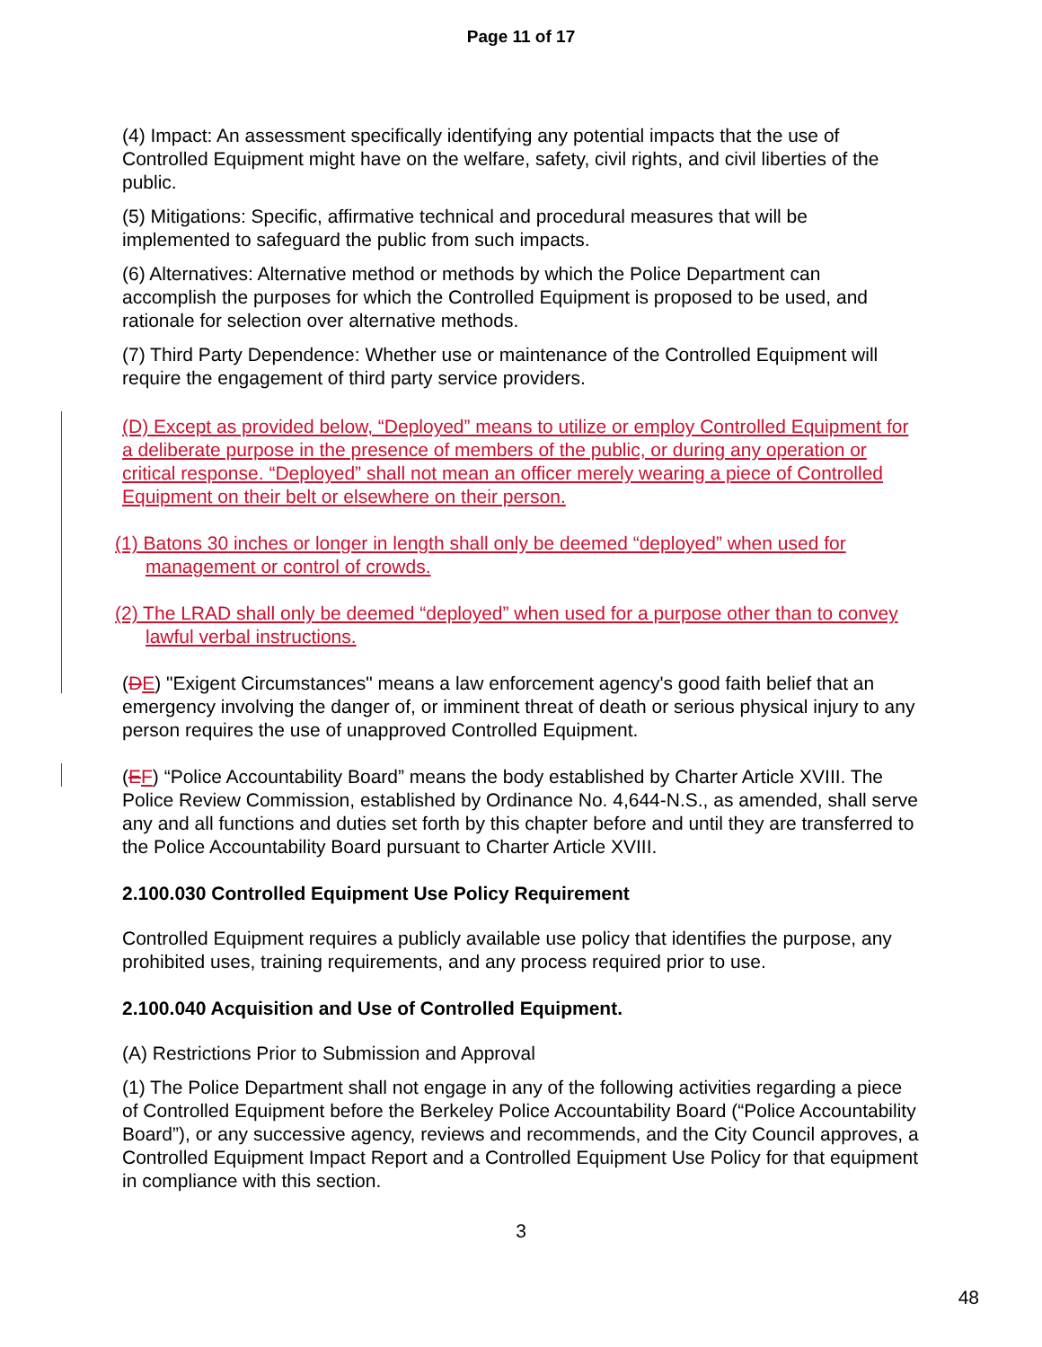Page 11 of 17
(4) Impact: An assessment specifically identifying any potential impacts that the use of Controlled Equipment might have on the welfare, safety, civil rights, and civil liberties of the public.
(5) Mitigations: Specific, affirmative technical and procedural measures that will be implemented to safeguard the public from such impacts.
(6) Alternatives: Alternative method or methods by which the Police Department can accomplish the purposes for which the Controlled Equipment is proposed to be used, and rationale for selection over alternative methods.
(7) Third Party Dependence: Whether use or maintenance of the Controlled Equipment will require the engagement of third party service providers.
(D) Except as provided below, “Deployed” means to utilize or employ Controlled Equipment for a deliberate purpose in the presence of members of the public, or during any operation or critical response. “Deployed” shall not mean an officer merely wearing a piece of Controlled Equipment on their belt or elsewhere on their person.
(1) Batons 30 inches or longer in length shall only be deemed “deployed” when used for management or control of crowds.
(2) The LRAD shall only be deemed “deployed” when used for a purpose other than to convey lawful verbal instructions.
(DE) "Exigent Circumstances" means a law enforcement agency's good faith belief that an emergency involving the danger of, or imminent threat of death or serious physical injury to any person requires the use of unapproved Controlled Equipment.
(EF) “Police Accountability Board” means the body established by Charter Article XVIII. The Police Review Commission, established by Ordinance No. 4,644-N.S., as amended, shall serve any and all functions and duties set forth by this chapter before and until they are transferred to the Police Accountability Board pursuant to Charter Article XVIII.
2.100.030 Controlled Equipment Use Policy Requirement
Controlled Equipment requires a publicly available use policy that identifies the purpose, any prohibited uses, training requirements, and any process required prior to use.
2.100.040 Acquisition and Use of Controlled Equipment.
(A) Restrictions Prior to Submission and Approval
(1) The Police Department shall not engage in any of the following activities regarding a piece of Controlled Equipment before the Berkeley Police Accountability Board (“Police Accountability Board”), or any successive agency, reviews and recommends, and the City Council approves, a Controlled Equipment Impact Report and a Controlled Equipment Use Policy for that equipment in compliance with this section.
3
48